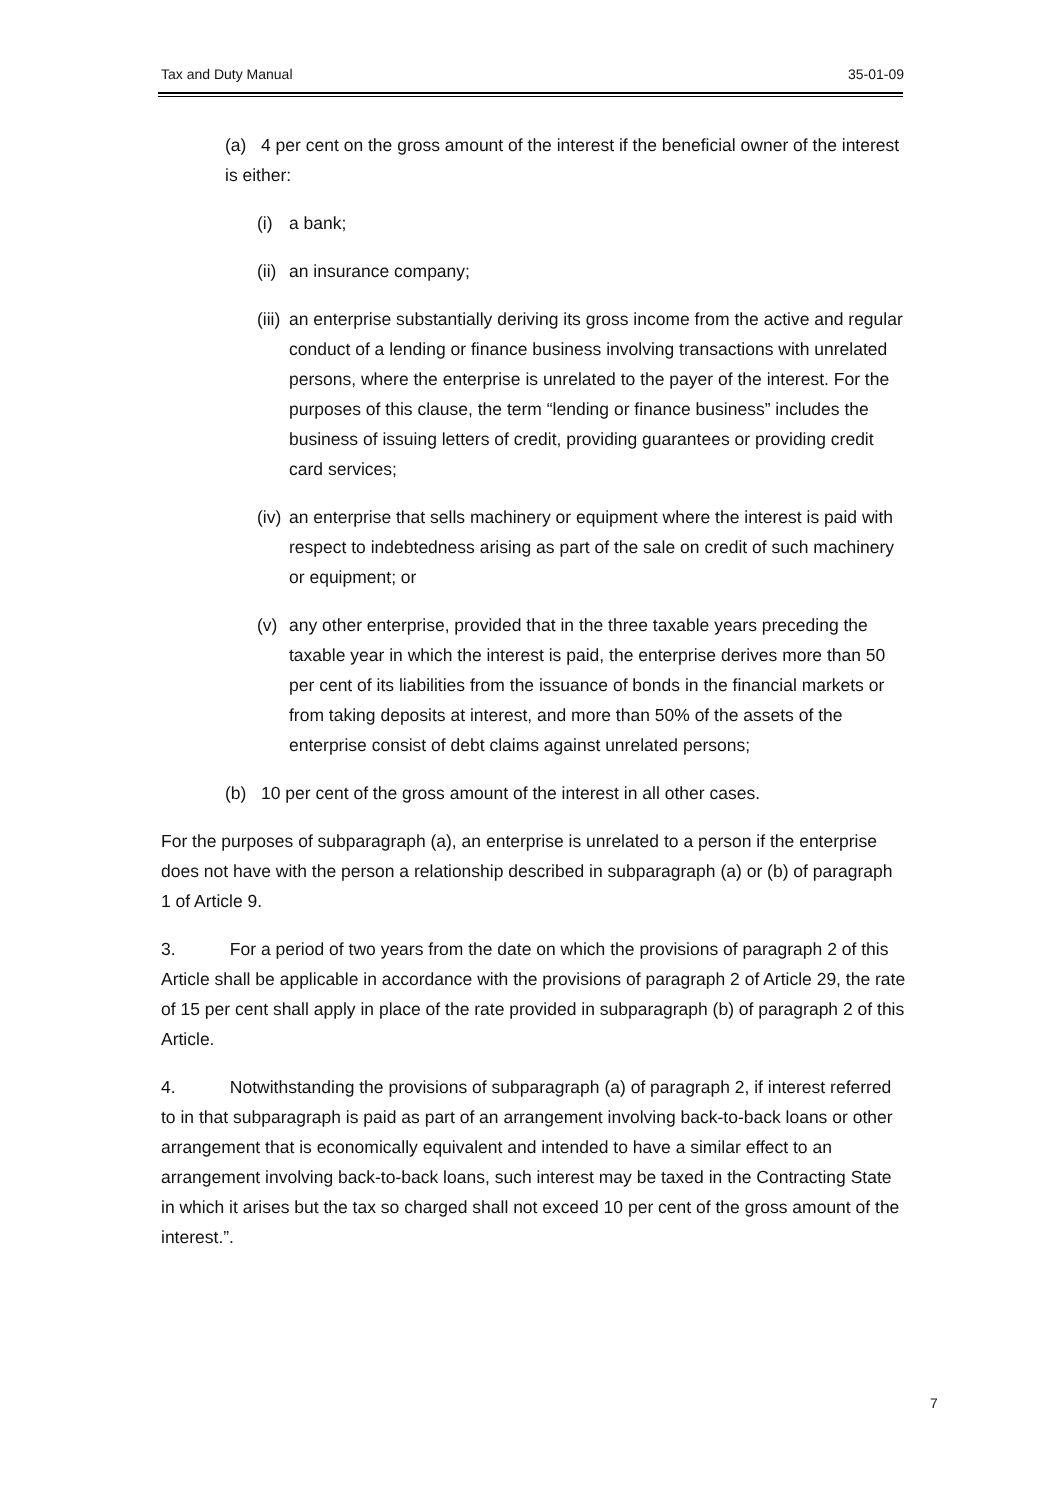Tax and Duty Manual 35-01-09
(a) 4 per cent on the gross amount of the interest if the beneficial owner of the interest is either:
(i) a bank;
(ii) an insurance company;
(iii) an enterprise substantially deriving its gross income from the active and regular conduct of a lending or finance business involving transactions with unrelated persons, where the enterprise is unrelated to the payer of the interest. For the purposes of this clause, the term “lending or finance business” includes the business of issuing letters of credit, providing guarantees or providing credit card services;
(iv) an enterprise that sells machinery or equipment where the interest is paid with respect to indebtedness arising as part of the sale on credit of such machinery or equipment; or
(v) any other enterprise, provided that in the three taxable years preceding the taxable year in which the interest is paid, the enterprise derives more than 50 per cent of its liabilities from the issuance of bonds in the financial markets or from taking deposits at interest, and more than 50% of the assets of the enterprise consist of debt claims against unrelated persons;
(b) 10 per cent of the gross amount of the interest in all other cases.
For the purposes of subparagraph (a), an enterprise is unrelated to a person if the enterprise does not have with the person a relationship described in subparagraph (a) or (b) of paragraph 1 of Article 9.
3. For a period of two years from the date on which the provisions of paragraph 2 of this Article shall be applicable in accordance with the provisions of paragraph 2 of Article 29, the rate of 15 per cent shall apply in place of the rate provided in subparagraph (b) of paragraph 2 of this Article.
4. Notwithstanding the provisions of subparagraph (a) of paragraph 2, if interest referred to in that subparagraph is paid as part of an arrangement involving back-to-back loans or other arrangement that is economically equivalent and intended to have a similar effect to an arrangement involving back-to-back loans, such interest may be taxed in the Contracting State in which it arises but the tax so charged shall not exceed 10 per cent of the gross amount of the interest.”.
7